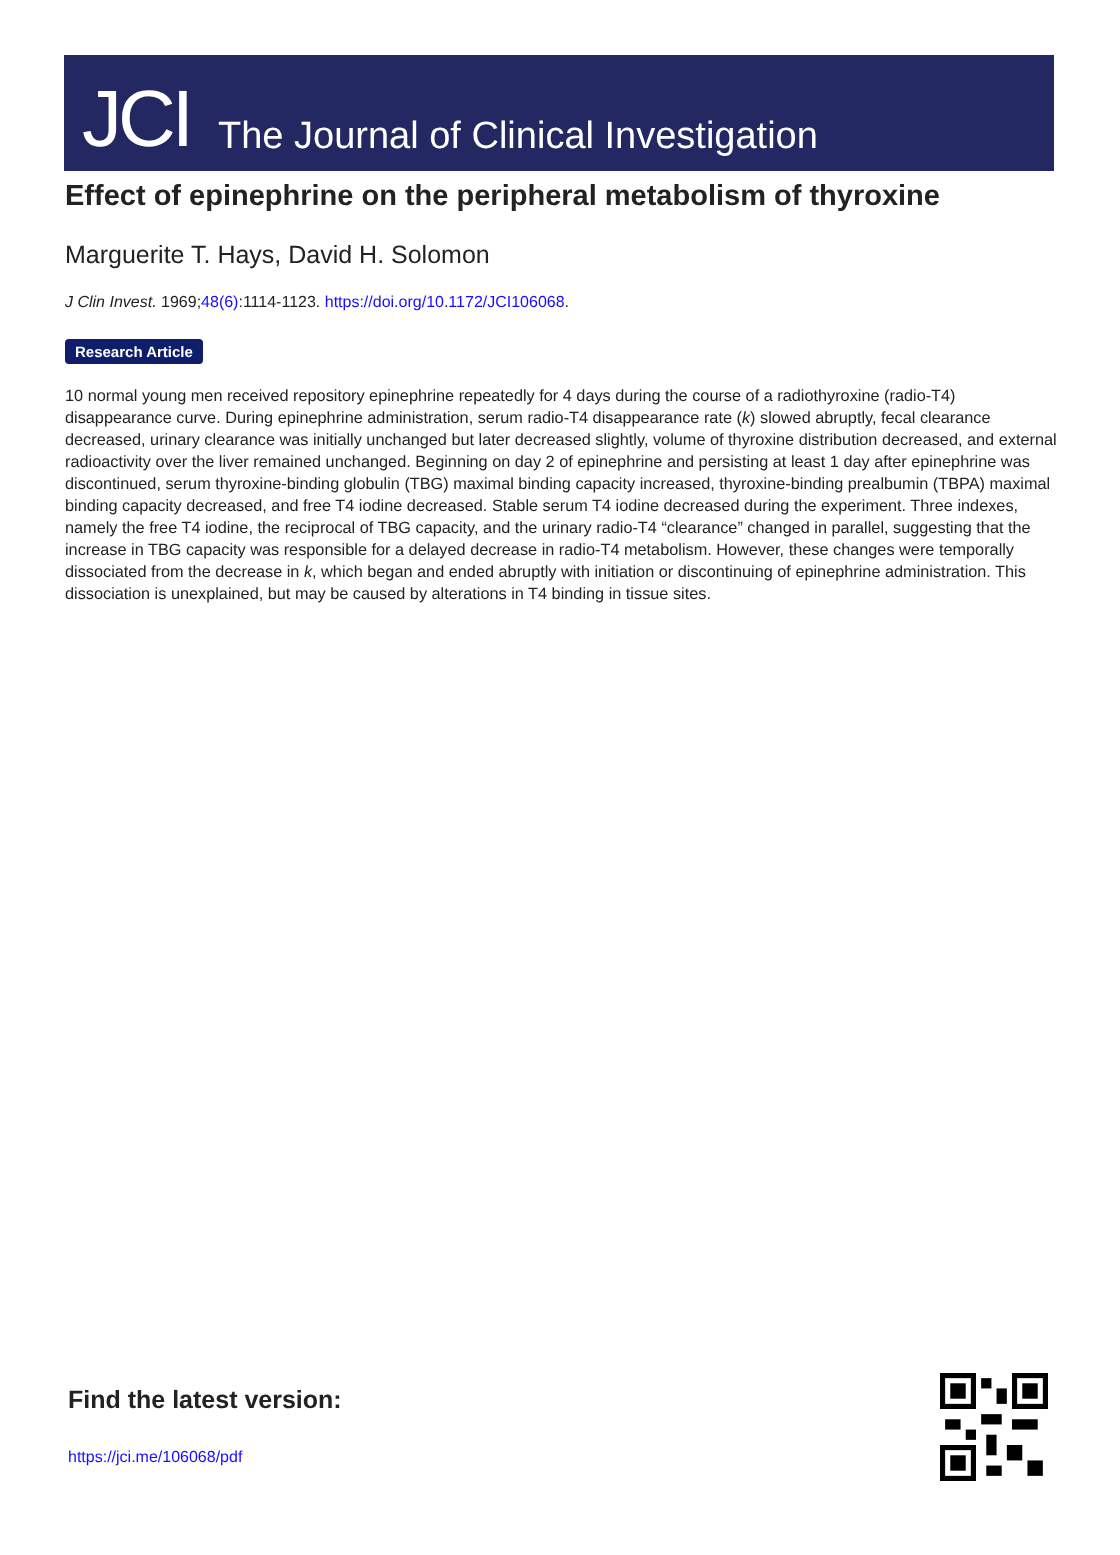JCI
The Journal of Clinical Investigation
Effect of epinephrine on the peripheral metabolism of thyroxine
Marguerite T. Hays, David H. Solomon
J Clin Invest. 1969;48(6):1114-1123. https://doi.org/10.1172/JCI106068.
Research Article
10 normal young men received repository epinephrine repeatedly for 4 days during the course of a radiothyroxine (radio-T4) disappearance curve. During epinephrine administration, serum radio-T4 disappearance rate (k) slowed abruptly, fecal clearance decreased, urinary clearance was initially unchanged but later decreased slightly, volume of thyroxine distribution decreased, and external radioactivity over the liver remained unchanged. Beginning on day 2 of epinephrine and persisting at least 1 day after epinephrine was discontinued, serum thyroxine-binding globulin (TBG) maximal binding capacity increased, thyroxine-binding prealbumin (TBPA) maximal binding capacity decreased, and free T4 iodine decreased. Stable serum T4 iodine decreased during the experiment. Three indexes, namely the free T4 iodine, the reciprocal of TBG capacity, and the urinary radio-T4 “clearance” changed in parallel, suggesting that the increase in TBG capacity was responsible for a delayed decrease in radio-T4 metabolism. However, these changes were temporally dissociated from the decrease in k, which began and ended abruptly with initiation or discontinuing of epinephrine administration. This dissociation is unexplained, but may be caused by alterations in T4 binding in tissue sites.
Find the latest version:
https://jci.me/106068/pdf